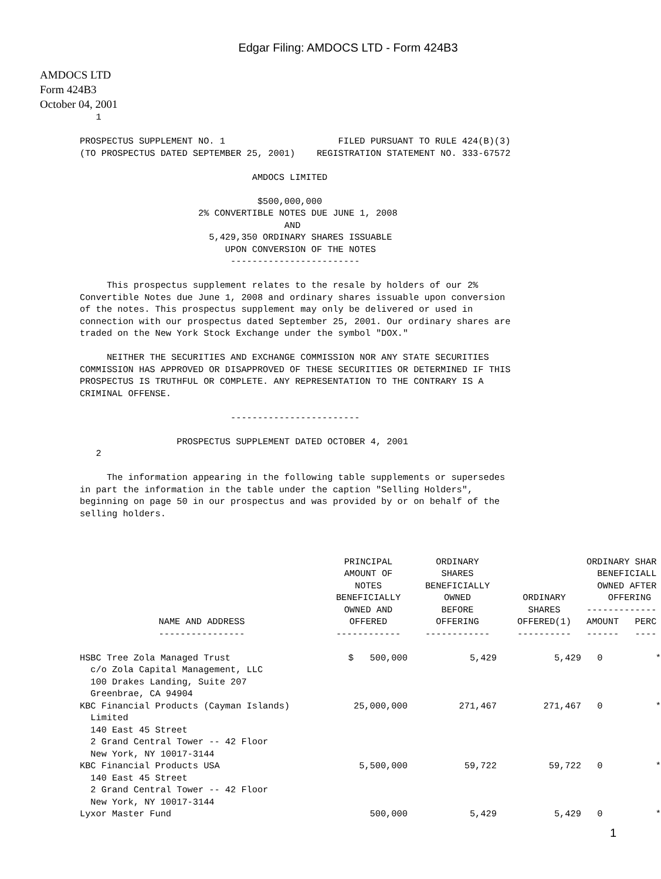Edgar Filing: AMDOCS LTD - Form 424B3
AMDOCS LTD
Form 424B3
October 04, 2001
   1

PROSPECTUS SUPPLEMENT NO. 1                     FILED PURSUANT TO RULE 424(B)(3)
(TO PROSPECTUS DATED SEPTEMBER 25, 2001)    REGISTRATION STATEMENT NO. 333-67572

                                AMDOCS LIMITED

                                 $500,000,000
                      2% CONVERTIBLE NOTES DUE JUNE 1, 2008
                                      AND
                        5,429,350 ORDINARY SHARES ISSUABLE
                           UPON CONVERSION OF THE NOTES
                            ------------------------

     This prospectus supplement relates to the resale by holders of our 2%
Convertible Notes due June 1, 2008 and ordinary shares issuable upon conversion
of the notes. This prospectus supplement may only be delivered or used in
connection with our prospectus dated September 25, 2001. Our ordinary shares are
traded on the New York Stock Exchange under the symbol "DOX."

     NEITHER THE SECURITIES AND EXCHANGE COMMISSION NOR ANY STATE SECURITIES
COMMISSION HAS APPROVED OR DISAPPROVED OF THESE SECURITIES OR DETERMINED IF THIS
PROSPECTUS IS TRUTHFUL OR COMPLETE. ANY REPRESENTATION TO THE CONTRARY IS A
CRIMINAL OFFENSE.

                            ------------------------

                  PROSPECTUS SUPPLEMENT DATED OCTOBER 4, 2001
   2

     The information appearing in the following table supplements or supersedes
in part the information in the table under the caption "Selling Holders",
beginning on page 50 in our prospectus and was provided by or on behalf of the
selling holders.
| NAME AND ADDRESS ---------------- | PRINCIPAL AMOUNT OF NOTES BENEFICIALLY OWNED AND OFFERED ------------ | ORDINARY SHARES BENEFICIALLY OWNED BEFORE OFFERING ------------ | ORDINARY SHARES OFFERED(1) ---------- | ORDINARY SHAR BENEFICIALL OWNED AFTER OFFERING ------------- AMOUNT PERC ------ ---- | |
| --- | --- | --- | --- | --- | --- |
| HSBC Tree Zola Managed Trust c/o Zola Capital Management, LLC 100 Drakes Landing, Suite 207 Greenbrae, CA 94904 | $ 500,000 | 5,429 | 5,429 | 0 | * |
| KBC Financial Products (Cayman Islands) Limited 140 East 45 Street 2 Grand Central Tower -- 42 Floor New York, NY 10017-3144 | 25,000,000 | 271,467 | 271,467 | 0 | * |
| KBC Financial Products USA 140 East 45 Street 2 Grand Central Tower -- 42 Floor New York, NY 10017-3144 | 5,500,000 | 59,722 | 59,722 | 0 | * |
| Lyxor Master Fund | 500,000 | 5,429 | 5,429 | 0 | * |
1